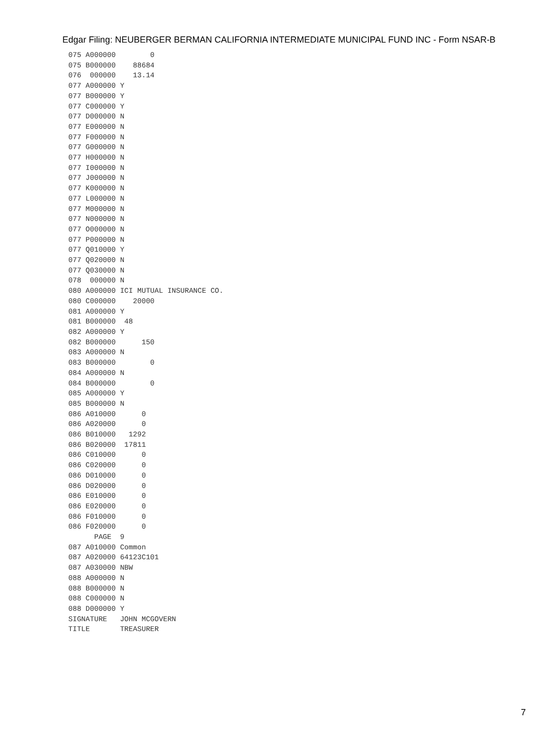Edgar Filing: NEUBERGER BERMAN CALIFORNIA INTERMEDIATE MUNICIPAL FUND INC - Form NSAR-B
075 A000000        0
075 B000000    88684
076  000000    13.14
077 A000000 Y
077 B000000 Y
077 C000000 Y
077 D000000 N
077 E000000 N
077 F000000 N
077 G000000 N
077 H000000 N
077 I000000 N
077 J000000 N
077 K000000 N
077 L000000 N
077 M000000 N
077 N000000 N
077 O000000 N
077 P000000 N
077 Q010000 Y
077 Q020000 N
077 Q030000 N
078  000000 N
080 A000000 ICI MUTUAL INSURANCE CO.
080 C000000    20000
081 A000000 Y
081 B000000  48
082 A000000 Y
082 B000000      150
083 A000000 N
083 B000000        0
084 A000000 N
084 B000000        0
085 A000000 Y
085 B000000 N
086 A010000      0
086 A020000      0
086 B010000   1292
086 B020000  17811
086 C010000      0
086 C020000      0
086 D010000      0
086 D020000      0
086 E010000      0
086 E020000      0
086 F010000      0
086 F020000      0
      PAGE  9
087 A010000 Common
087 A020000 64123C101
087 A030000 NBW
088 A000000 N
088 B000000 N
088 C000000 N
088 D000000 Y
SIGNATURE   JOHN MCGOVERN
TITLE       TREASURER
7